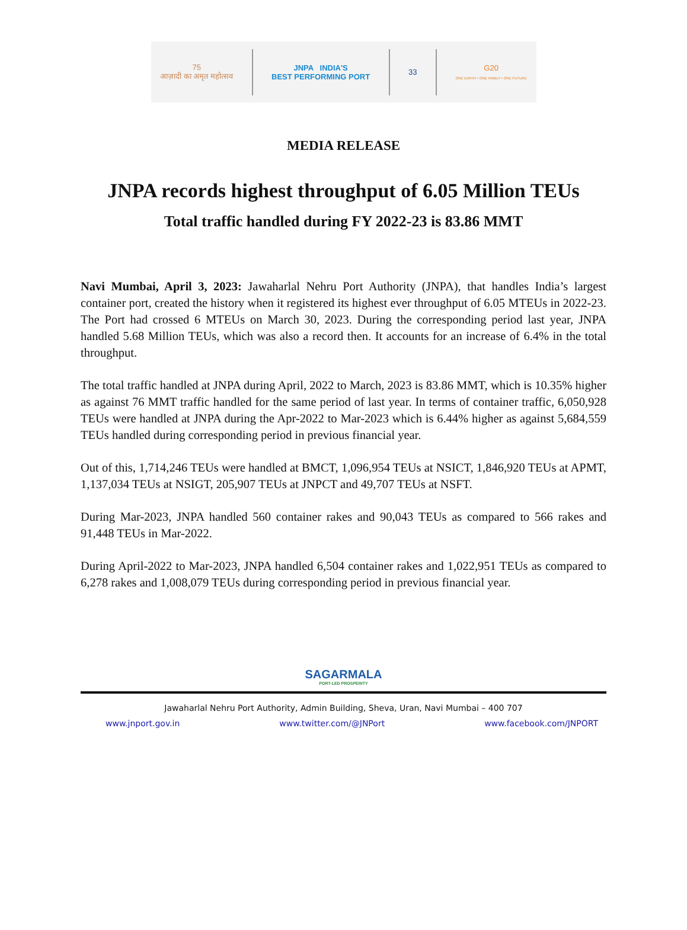75
आज़ादी का अमृत महोत्सव
JNPA INDIA'S
BEST PERFORMING PORT
33
G20
ONE EARTH • ONE FAMILY • ONE FUTURE
MEDIA RELEASE
JNPA records highest throughput of 6.05 Million TEUs
Total traffic handled during FY 2022-23 is 83.86 MMT
Navi Mumbai, April 3, 2023: Jawaharlal Nehru Port Authority (JNPA), that handles India’s largest container port, created the history when it registered its highest ever throughput of 6.05 MTEUs in 2022-23. The Port had crossed 6 MTEUs on March 30, 2023. During the corresponding period last year, JNPA handled 5.68 Million TEUs, which was also a record then. It accounts for an increase of 6.4% in the total throughput.
The total traffic handled at JNPA during April, 2022 to March, 2023 is 83.86 MMT, which is 10.35% higher as against 76 MMT traffic handled for the same period of last year. In terms of container traffic, 6,050,928 TEUs were handled at JNPA during the Apr-2022 to Mar-2023 which is 6.44% higher as against 5,684,559 TEUs handled during corresponding period in previous financial year.
Out of this, 1,714,246 TEUs were handled at BMCT, 1,096,954 TEUs at NSICT, 1,846,920 TEUs at APMT, 1,137,034 TEUs at NSIGT, 205,907 TEUs at JNPCT and 49,707 TEUs at NSFT.
During Mar-2023, JNPA handled 560 container rakes and 90,043 TEUs as compared to 566 rakes and 91,448 TEUs in Mar-2022.
During April-2022 to Mar-2023, JNPA handled 6,504 container rakes and 1,022,951 TEUs as compared to 6,278 rakes and 1,008,079 TEUs during corresponding period in previous financial year.
SAGARMALA
PORT-LED PROSPERITY
Jawaharlal Nehru Port Authority, Admin Building, Sheva, Uran, Navi Mumbai – 400 707
www.jnport.gov.in www.twitter.com/@JNPort www.facebook.com/JNPORT